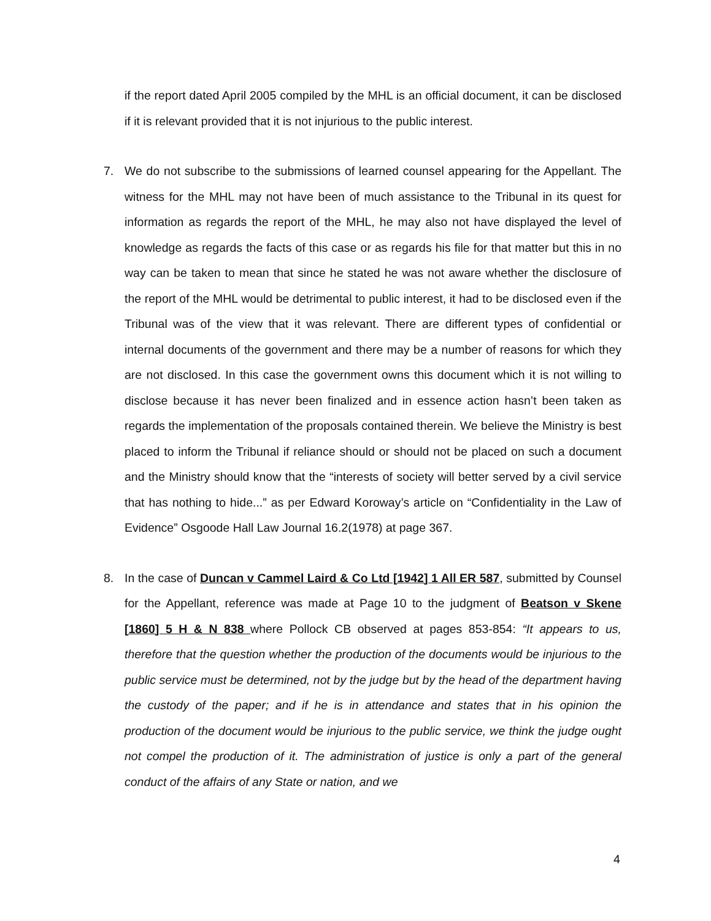if the report dated April 2005 compiled by the MHL is an official document, it can be disclosed if it is relevant provided that it is not injurious to the public interest.
7. We do not subscribe to the submissions of learned counsel appearing for the Appellant. The witness for the MHL may not have been of much assistance to the Tribunal in its quest for information as regards the report of the MHL, he may also not have displayed the level of knowledge as regards the facts of this case or as regards his file for that matter but this in no way can be taken to mean that since he stated he was not aware whether the disclosure of the report of the MHL would be detrimental to public interest, it had to be disclosed even if the Tribunal was of the view that it was relevant. There are different types of confidential or internal documents of the government and there may be a number of reasons for which they are not disclosed. In this case the government owns this document which it is not willing to disclose because it has never been finalized and in essence action hasn’t been taken as regards the implementation of the proposals contained therein. We believe the Ministry is best placed to inform the Tribunal if reliance should or should not be placed on such a document and the Ministry should know that the “interests of society will better served by a civil service that has nothing to hide...” as per Edward Koroway’s article on “Confidentiality in the Law of Evidence” Osgoode Hall Law Journal 16.2(1978) at page 367.
8. In the case of Duncan v Cammel Laird & Co Ltd [1942] 1 All ER 587, submitted by Counsel for the Appellant, reference was made at Page 10 to the judgment of Beatson v Skene [1860] 5 H & N 838 where Pollock CB observed at pages 853-854: “It appears to us, therefore that the question whether the production of the documents would be injurious to the public service must be determined, not by the judge but by the head of the department having the custody of the paper; and if he is in attendance and states that in his opinion the production of the document would be injurious to the public service, we think the judge ought not compel the production of it. The administration of justice is only a part of the general conduct of the affairs of any State or nation, and we
4